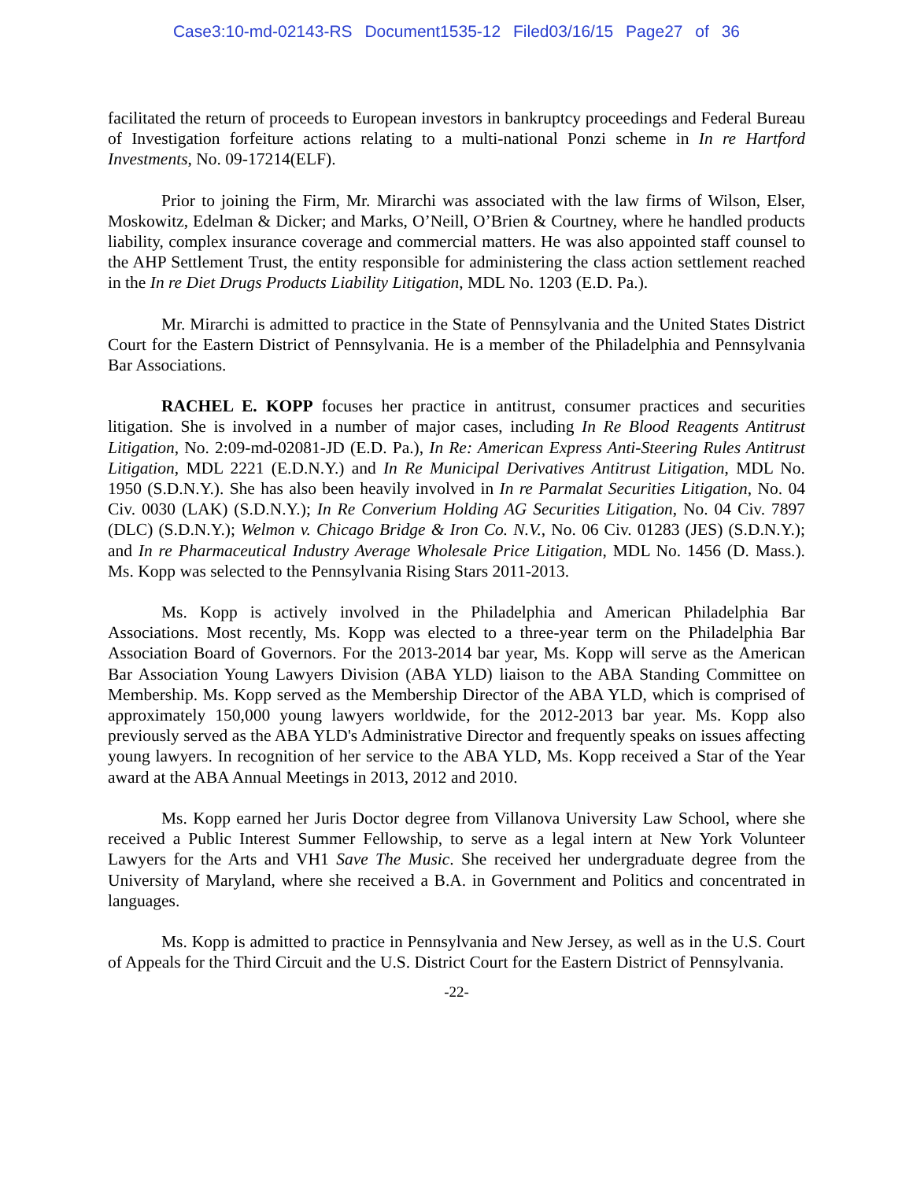Case3:10-md-02143-RS Document1535-12 Filed03/16/15 Page27 of 36
facilitated the return of proceeds to European investors in bankruptcy proceedings and Federal Bureau of Investigation forfeiture actions relating to a multi-national Ponzi scheme in In re Hartford Investments, No. 09-17214(ELF).
Prior to joining the Firm, Mr. Mirarchi was associated with the law firms of Wilson, Elser, Moskowitz, Edelman & Dicker; and Marks, O’Neill, O’Brien & Courtney, where he handled products liability, complex insurance coverage and commercial matters. He was also appointed staff counsel to the AHP Settlement Trust, the entity responsible for administering the class action settlement reached in the In re Diet Drugs Products Liability Litigation, MDL No. 1203 (E.D. Pa.).
Mr. Mirarchi is admitted to practice in the State of Pennsylvania and the United States District Court for the Eastern District of Pennsylvania. He is a member of the Philadelphia and Pennsylvania Bar Associations.
RACHEL E. KOPP focuses her practice in antitrust, consumer practices and securities litigation. She is involved in a number of major cases, including In Re Blood Reagents Antitrust Litigation, No. 2:09-md-02081-JD (E.D. Pa.), In Re: American Express Anti-Steering Rules Antitrust Litigation, MDL 2221 (E.D.N.Y.) and In Re Municipal Derivatives Antitrust Litigation, MDL No. 1950 (S.D.N.Y.). She has also been heavily involved in In re Parmalat Securities Litigation, No. 04 Civ. 0030 (LAK) (S.D.N.Y.); In Re Converium Holding AG Securities Litigation, No. 04 Civ. 7897 (DLC) (S.D.N.Y.); Welmon v. Chicago Bridge & Iron Co. N.V., No. 06 Civ. 01283 (JES) (S.D.N.Y.); and In re Pharmaceutical Industry Average Wholesale Price Litigation, MDL No. 1456 (D. Mass.). Ms. Kopp was selected to the Pennsylvania Rising Stars 2011-2013.
Ms. Kopp is actively involved in the Philadelphia and American Philadelphia Bar Associations. Most recently, Ms. Kopp was elected to a three-year term on the Philadelphia Bar Association Board of Governors. For the 2013-2014 bar year, Ms. Kopp will serve as the American Bar Association Young Lawyers Division (ABA YLD) liaison to the ABA Standing Committee on Membership. Ms. Kopp served as the Membership Director of the ABA YLD, which is comprised of approximately 150,000 young lawyers worldwide, for the 2012-2013 bar year. Ms. Kopp also previously served as the ABA YLD's Administrative Director and frequently speaks on issues affecting young lawyers. In recognition of her service to the ABA YLD, Ms. Kopp received a Star of the Year award at the ABA Annual Meetings in 2013, 2012 and 2010.
Ms. Kopp earned her Juris Doctor degree from Villanova University Law School, where she received a Public Interest Summer Fellowship, to serve as a legal intern at New York Volunteer Lawyers for the Arts and VH1 Save The Music. She received her undergraduate degree from the University of Maryland, where she received a B.A. in Government and Politics and concentrated in languages.
Ms. Kopp is admitted to practice in Pennsylvania and New Jersey, as well as in the U.S. Court of Appeals for the Third Circuit and the U.S. District Court for the Eastern District of Pennsylvania.
-22-